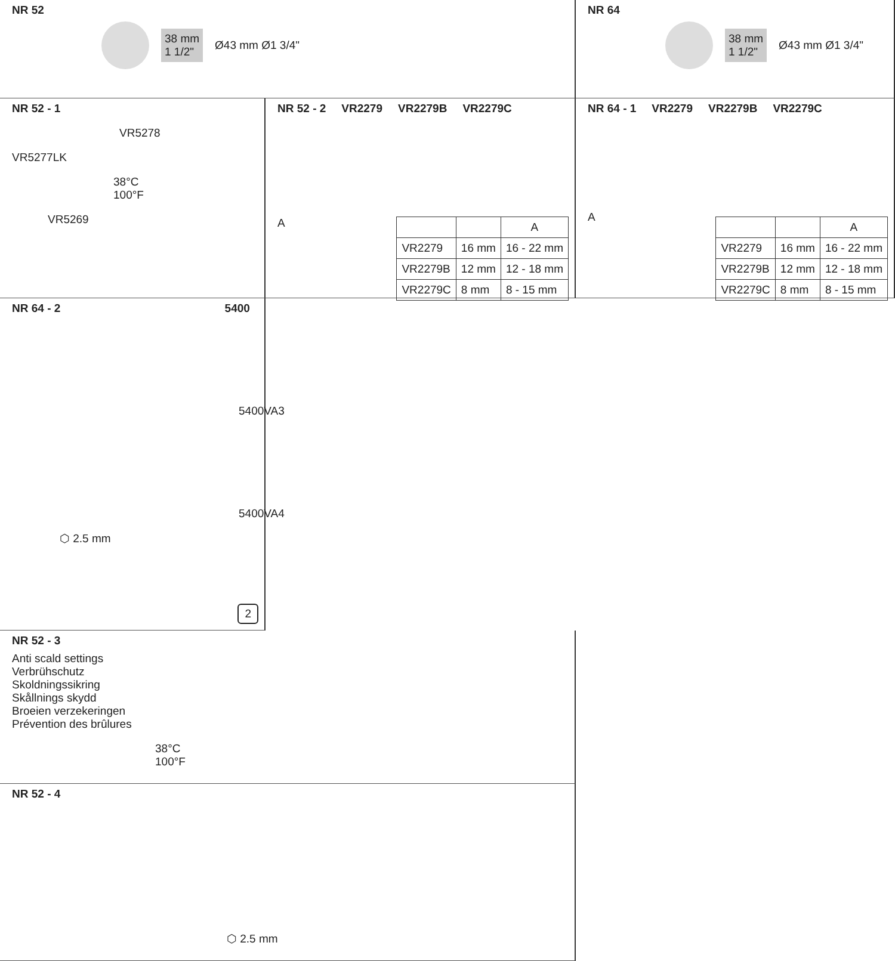NR 52
38 mm
1 1/2" Ø43 mm Ø1 3/4"
NR 64
38 mm
1 1/2" Ø43 mm Ø1 3/4"
NR 52 - 1
VR5278
VR5277LK
38°C
100°F
VR5269
NR 52 - 2 VR2279 VR2279B VR2279C
A
| | | A |
| --- | --- | --- |
| VR2279 | 16 mm | 16 - 22 mm |
| VR2279B | 12 mm | 12 - 18 mm |
| VR2279C | 8 mm | 8 - 15 mm |
NR 64 - 1 VR2279 VR2279B VR2279C
A
| | | A |
| --- | --- | --- |
| VR2279 | 16 mm | 16 - 22 mm |
| VR2279B | 12 mm | 12 - 18 mm |
| VR2279C | 8 mm | 8 - 15 mm |
NR 52 - 3
Anti scald settings
Verbrühschutz
Skoldningssikring
Skållnings skydd
Broeien verzekeringen
Prévention des brûlures
38°C
100°F
NR 64 - 2 5400
5400VA3
5400VA4
⬡ 2.5 mm
2
NR 52 - 4
⬡ 2.5 mm